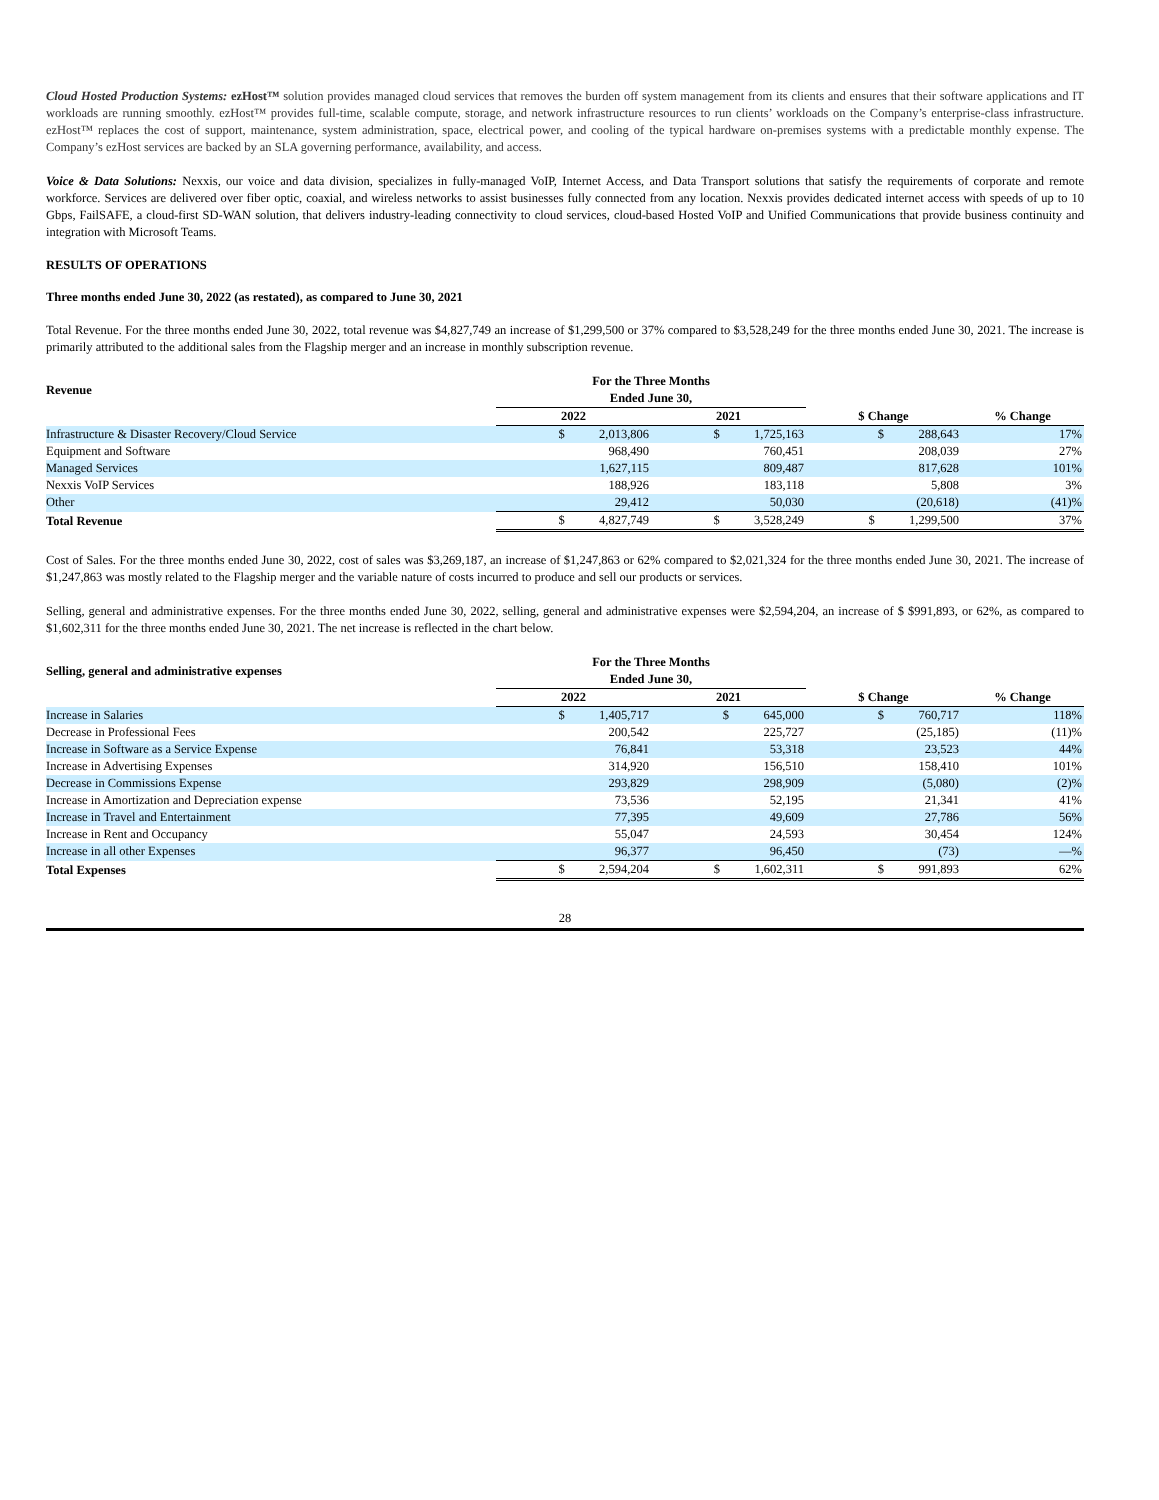Cloud Hosted Production Systems: ezHost™ solution provides managed cloud services that removes the burden off system management from its clients and ensures that their software applications and IT workloads are running smoothly. ezHost™ provides full-time, scalable compute, storage, and network infrastructure resources to run clients’ workloads on the Company’s enterprise-class infrastructure. ezHost™ replaces the cost of support, maintenance, system administration, space, electrical power, and cooling of the typical hardware on-premises systems with a predictable monthly expense. The Company’s ezHost services are backed by an SLA governing performance, availability, and access.
Voice & Data Solutions: Nexxis, our voice and data division, specializes in fully-managed VoIP, Internet Access, and Data Transport solutions that satisfy the requirements of corporate and remote workforce. Services are delivered over fiber optic, coaxial, and wireless networks to assist businesses fully connected from any location. Nexxis provides dedicated internet access with speeds of up to 10 Gbps, FailSAFE, a cloud-first SD-WAN solution, that delivers industry-leading connectivity to cloud services, cloud-based Hosted VoIP and Unified Communications that provide business continuity and integration with Microsoft Teams.
RESULTS OF OPERATIONS
Three months ended June 30, 2022 (as restated), as compared to June 30, 2021
Total Revenue. For the three months ended June 30, 2022, total revenue was $4,827,749 an increase of $1,299,500 or 37% compared to $3,528,249 for the three months ended June 30, 2021. The increase is primarily attributed to the additional sales from the Flagship merger and an increase in monthly subscription revenue.
| Revenue | For the Three Months Ended June 30, | | | |
| --- | --- | --- | --- | --- |
| | 2022 | 2021 | $ Change | % Change |
| Infrastructure & Disaster Recovery/Cloud Service | $ 2,013,806 | $ 1,725,163 | $ 288,643 | 17% |
| Equipment and Software | 968,490 | 760,451 | 208,039 | 27% |
| Managed Services | 1,627,115 | 809,487 | 817,628 | 101% |
| Nexxis VoIP Services | 188,926 | 183,118 | 5,808 | 3% |
| Other | 29,412 | 50,030 | (20,618) | (41)% |
| Total Revenue | $ 4,827,749 | $ 3,528,249 | $ 1,299,500 | 37% |
Cost of Sales. For the three months ended June 30, 2022, cost of sales was $3,269,187, an increase of $1,247,863 or 62% compared to $2,021,324 for the three months ended June 30, 2021. The increase of $1,247,863 was mostly related to the Flagship merger and the variable nature of costs incurred to produce and sell our products or services.
Selling, general and administrative expenses. For the three months ended June 30, 2022, selling, general and administrative expenses were $2,594,204, an increase of $ $991,893, or 62%, as compared to $1,602,311 for the three months ended June 30, 2021. The net increase is reflected in the chart below.
| Selling, general and administrative expenses | For the Three Months Ended June 30, | | | |
| --- | --- | --- | --- | --- |
| | 2022 | 2021 | $ Change | % Change |
| Increase in Salaries | $ 1,405,717 | $ 645,000 | $ 760,717 | 118% |
| Decrease in Professional Fees | 200,542 | 225,727 | (25,185) | (11)% |
| Increase in Software as a Service Expense | 76,841 | 53,318 | 23,523 | 44% |
| Increase in Advertising Expenses | 314,920 | 156,510 | 158,410 | 101% |
| Decrease in Commissions Expense | 293,829 | 298,909 | (5,080) | (2)% |
| Increase in Amortization and Depreciation expense | 73,536 | 52,195 | 21,341 | 41% |
| Increase in Travel and Entertainment | 77,395 | 49,609 | 27,786 | 56% |
| Increase in Rent and Occupancy | 55,047 | 24,593 | 30,454 | 124% |
| Increase in all other Expenses | 96,377 | 96,450 | (73) | —% |
| Total Expenses | $ 2,594,204 | $ 1,602,311 | $ 991,893 | 62% |
28